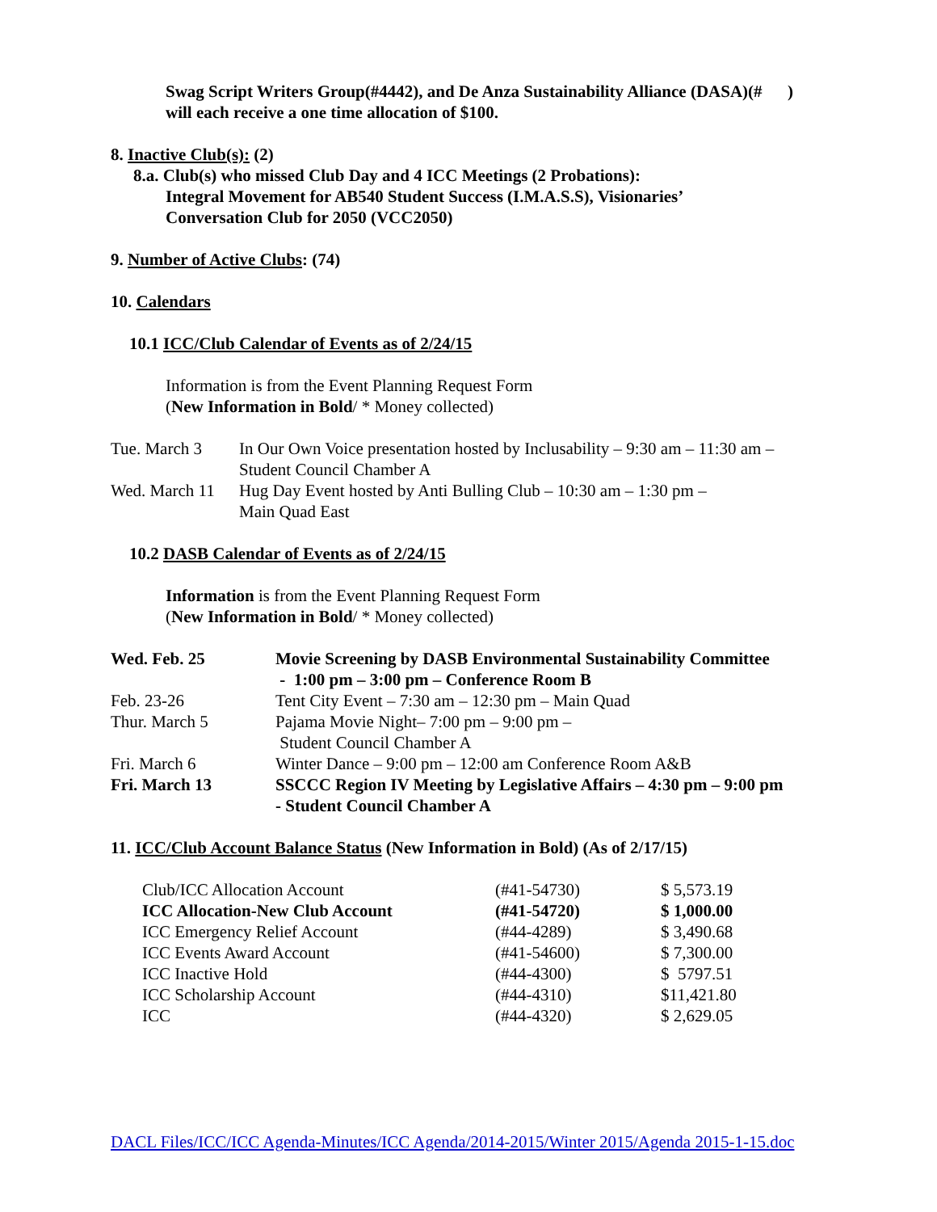Swag Script Writers Group(#4442), and De Anza Sustainability Alliance (DASA)(# )
will each receive a one time allocation of $100.
8. Inactive Club(s): (2)
8.a. Club(s) who missed Club Day and 4 ICC Meetings (2 Probations):
Integral Movement for AB540 Student Success (I.M.A.S.S), Visionaries’
Conversation Club for 2050 (VCC2050)
9. Number of Active Clubs: (74)
10. Calendars
10.1 ICC/Club Calendar of Events as of 2/24/15
Information is from the Event Planning Request Form
(New Information in Bold/ * Money collected)
| Tue. March 3 | In Our Own Voice presentation hosted by Inclusability – 9:30 am – 11:30 am – Student Council Chamber A |
| Wed. March 11 | Hug Day Event hosted by Anti Bulling Club – 10:30 am – 1:30 pm – Main Quad East |
10.2 DASB Calendar of Events as of 2/24/15
Information is from the Event Planning Request Form
(New Information in Bold/ * Money collected)
| Wed. Feb. 25 | Movie Screening by DASB Environmental Sustainability Committee - 1:00 pm – 3:00 pm – Conference Room B |
| Feb. 23-26 | Tent City Event – 7:30 am – 12:30 pm – Main Quad |
| Thur. March 5 | Pajama Movie Night– 7:00 pm – 9:00 pm – Student Council Chamber A |
| Fri. March 6 | Winter Dance – 9:00 pm – 12:00 am Conference Room A&B |
| Fri. March 13 | SSCCC Region IV Meeting by Legislative Affairs – 4:30 pm – 9:00 pm - Student Council Chamber A |
11. ICC/Club Account Balance Status (New Information in Bold) (As of 2/17/15)
| Club/ICC Allocation Account | (#41-54730) | $ 5,573.19 |
| ICC Allocation-New Club Account | (#41-54720) | $ 1,000.00 |
| ICC Emergency Relief Account | (#44-4289) | $ 3,490.68 |
| ICC Events Award Account | (#41-54600) | $ 7,300.00 |
| ICC Inactive Hold | (#44-4300) | $ 5797.51 |
| ICC Scholarship Account | (#44-4310) | $11,421.80 |
| ICC | (#44-4320) | $ 2,629.05 |
DACL Files/ICC/ICC Agenda-Minutes/ICC Agenda/2014-2015/Winter 2015/Agenda 2015-1-15.doc